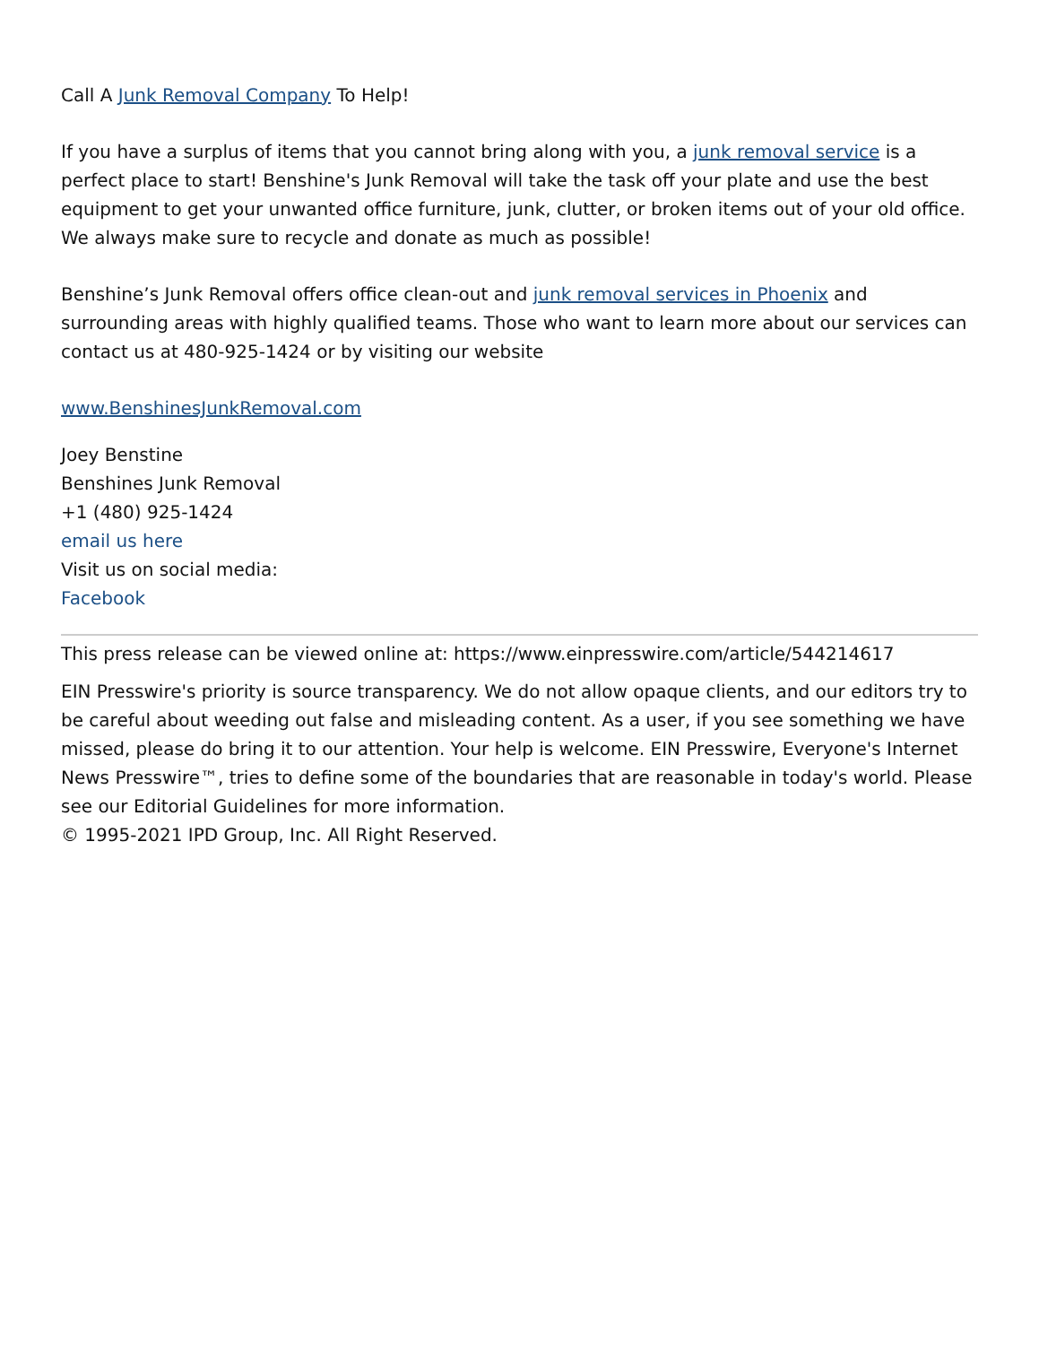Call A Junk Removal Company To Help!
If you have a surplus of items that you cannot bring along with you, a junk removal service is a perfect place to start! Benshine's Junk Removal will take the task off your plate and use the best equipment to get your unwanted office furniture, junk, clutter, or broken items out of your old office. We always make sure to recycle and donate as much as possible!
Benshine’s Junk Removal offers office clean-out and junk removal services in Phoenix and surrounding areas with highly qualified teams. Those who want to learn more about our services can contact us at 480-925-1424 or by visiting our website
www.BenshinesJunkRemoval.com
Joey Benstine
Benshines Junk Removal
+1 (480) 925-1424
email us here
Visit us on social media:
Facebook
This press release can be viewed online at: https://www.einpresswire.com/article/544214617
EIN Presswire's priority is source transparency. We do not allow opaque clients, and our editors try to be careful about weeding out false and misleading content. As a user, if you see something we have missed, please do bring it to our attention. Your help is welcome. EIN Presswire, Everyone's Internet News Presswire™, tries to define some of the boundaries that are reasonable in today's world. Please see our Editorial Guidelines for more information.
© 1995-2021 IPD Group, Inc. All Right Reserved.